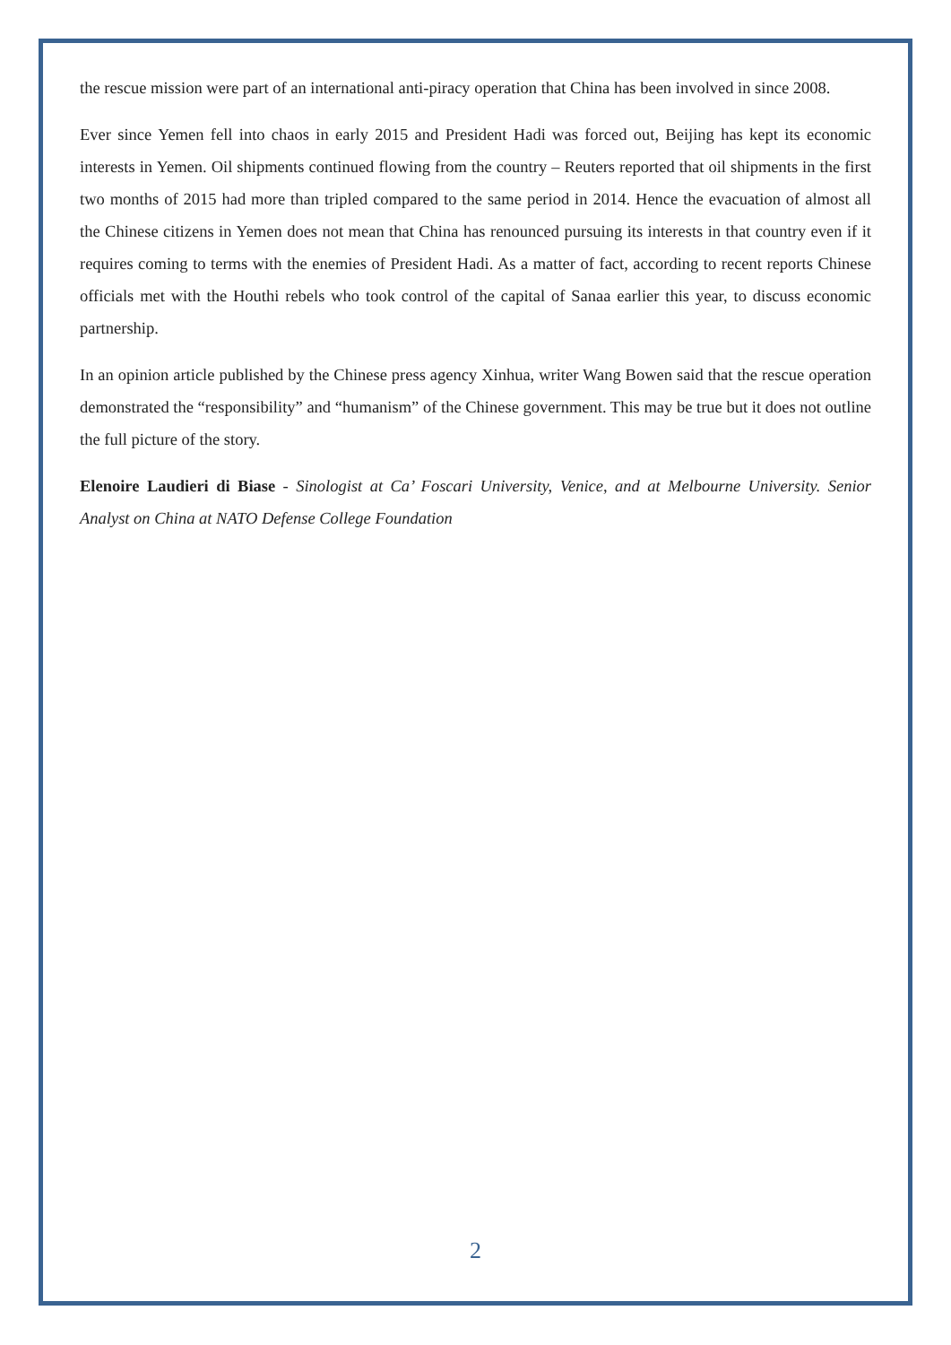the rescue mission were part of an international anti-piracy operation that China has been involved in since 2008.
Ever since Yemen fell into chaos in early 2015 and President Hadi was forced out, Beijing has kept its economic interests in Yemen. Oil shipments continued flowing from the country – Reuters reported that oil shipments in the first two months of 2015 had more than tripled compared to the same period in 2014. Hence the evacuation of almost all the Chinese citizens in Yemen does not mean that China has renounced pursuing its interests in that country even if it requires coming to terms with the enemies of President Hadi. As a matter of fact, according to recent reports Chinese officials met with the Houthi rebels who took control of the capital of Sanaa earlier this year, to discuss economic partnership.
In an opinion article published by the Chinese press agency Xinhua, writer Wang Bowen said that the rescue operation demonstrated the “responsibility” and “humanism” of the Chinese government. This may be true but it does not outline the full picture of the story.
Elenoire Laudieri di Biase - Sinologist at Ca’ Foscari University, Venice, and at Melbourne University. Senior Analyst on China at NATO Defense College Foundation
2